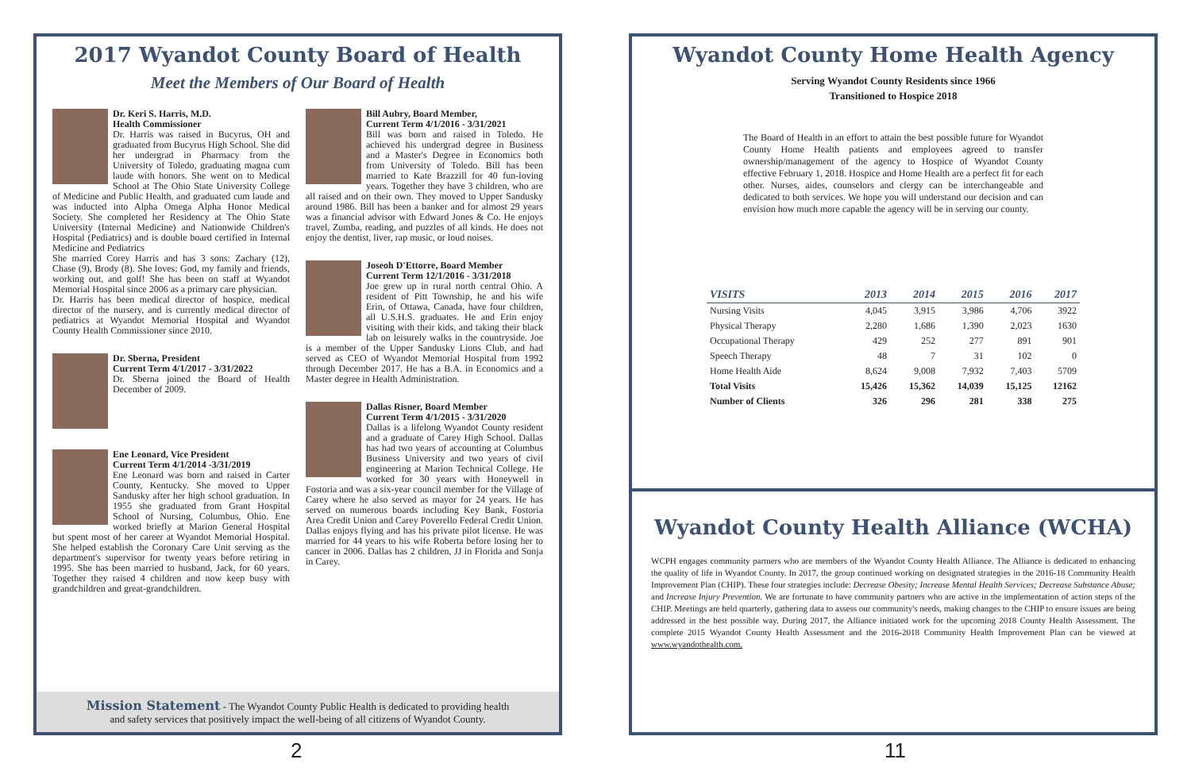2017 Wyandot County Board of Health
Meet the Members of Our Board of Health
Dr. Keri S. Harris, M.D.
Health Commissioner
Dr. Harris was raised in Bucyrus, OH and graduated from Bucyrus High School. She did her undergrad in Pharmacy from the University of Toledo, graduating magna cum laude with honors. She went on to Medical School at The Ohio State University College of Medicine and Public Health, and graduated cum laude and was inducted into Alpha Omega Alpha Honor Medical Society. She completed her Residency at The Ohio State University (Internal Medicine) and Nationwide Children's Hospital (Pediatrics) and is double board certified in Internal Medicine and Pediatrics
She married Corey Harris and has 3 sons: Zachary (12), Chase (9), Brody (8). She loves: God, my family and friends, working out, and golf! She has been on staff at Wyandot Memorial Hospital since 2006 as a primary care physician.
Dr. Harris has been medical director of hospice, medical director of the nursery, and is currently medical director of pediatrics at Wyandot Memorial Hospital and Wyandot County Health Commissioner since 2010.
Dr. Sberna, President
Current Term 4/1/2017 - 3/31/2022
Dr. Sberna joined the Board of Health December of 2009.
Ene Leonard, Vice President
Current Term 4/1/2014 -3/31/2019
Ene Leonard was born and raised in Carter County, Kentucky. She moved to Upper Sandusky after her high school graduation. In 1955 she graduated from Grant Hospital School of Nursing, Columbus, Ohio. Ene worked briefly at Marion General Hospital but spent most of her career at Wyandot Memorial Hospital. She helped establish the Coronary Care Unit serving as the department's supervisor for twenty years before retiring in 1995. She has been married to husband, Jack, for 60 years. Together they raised 4 children and now keep busy with grandchildren and great-grandchildren.
Bill Aubry, Board Member,
Current Term 4/1/2016 - 3/31/2021
Bill was born and raised in Toledo. He achieved his undergrad degree in Business and a Master's Degree in Economics both from University of Toledo. Bill has been married to Kate Brazzill for 40 fun-loving years. Together they have 3 children, who are all raised and on their own. They moved to Upper Sandusky around 1986. Bill has been a banker and for almost 29 years was a financial advisor with Edward Jones & Co. He enjoys travel, Zumba, reading, and puzzles of all kinds. He does not enjoy the dentist, liver, rap music, or loud noises.
Joseoh D'Ettorre, Board Member
Current Term 12/1/2016 - 3/31/2018
Joe grew up in rural north central Ohio. A resident of Pitt Township, he and his wife Erin, of Ottawa, Canada, have four children, all U.S.H.S. graduates. He and Erin enjoy visiting with their kids, and taking their black lab on leisurely walks in the countryside. Joe is a member of the Upper Sandusky Lions Club, and had served as CEO of Wyandot Memorial Hospital from 1992 through December 2017. He has a B.A. in Economics and a Master degree in Health Administration.
Dallas Risner, Board Member
Current Term 4/1/2015 - 3/31/2020
Dallas is a lifelong Wyandot County resident and a graduate of Carey High School. Dallas has had two years of accounting at Columbus Business University and two years of civil engineering at Marion Technical College. He worked for 30 years with Honeywell in Fostoria and was a six-year council member for the Village of Carey where he also served as mayor for 24 years. He has served on numerous boards including Key Bank, Fostoria Area Credit Union and Carey Poverello Federal Credit Union. Dallas enjoys flying and has his private pilot license. He was married for 44 years to his wife Roberta before losing her to cancer in 2006. Dallas has 2 children, JJ in Florida and Sonja in Carey.
Mission Statement - The Wyandot County Public Health is dedicated to providing health
and safety services that positively impact the well-being of all citizens of Wyandot County.
2
Wyandot County Home Health Agency
Serving Wyandot County Residents since 1966
Transitioned to Hospice 2018
The Board of Health in an effort to attain the best possible future for Wyandot County Home Health patients and employees agreed to transfer ownership/management of the agency to Hospice of Wyandot County effective February 1, 2018. Hospice and Home Health are a perfect fit for each other. Nurses, aides, counselors and clergy can be interchangeable and dedicated to both services. We hope you will understand our decision and can envision how much more capable the agency will be in serving our county.
| VISITS | 2013 | 2014 | 2015 | 2016 | 2017 |
| --- | --- | --- | --- | --- | --- |
| Nursing Visits | 4,045 | 3,915 | 3,986 | 4,706 | 3922 |
| Physical Therapy | 2,280 | 1,686 | 1,390 | 2,023 | 1630 |
| Occupational Therapy | 429 | 252 | 277 | 891 | 901 |
| Speech Therapy | 48 | 7 | 31 | 102 | 0 |
| Home Health Aide | 8,624 | 9,008 | 7,932 | 7,403 | 5709 |
| Total Visits | 15,426 | 15,362 | 14,039 | 15,125 | 12162 |
| Number of Clients | 326 | 296 | 281 | 338 | 275 |
Wyandot County Health Alliance (WCHA)
WCPH engages community partners who are members of the Wyandot County Health Alliance. The Alliance is dedicated to enhancing the quality of life in Wyandot County. In 2017, the group continued working on designated strategies in the 2016-18 Community Health Improvement Plan (CHIP). These four strategies include: Decrease Obesity; Increase Mental Health Services; Decrease Substance Abuse; and Increase Injury Prevention. We are fortunate to have community partners who are active in the implementation of action steps of the CHIP. Meetings are held quarterly, gathering data to assess our community's needs, making changes to the CHIP to ensure issues are being addressed in the best possible way. During 2017, the Alliance initiated work for the upcoming 2018 County Health Assessment. The complete 2015 Wyandot County Health Assessment and the 2016-2018 Community Health Improvement Plan can be viewed at www.wyandothealth.com.
11